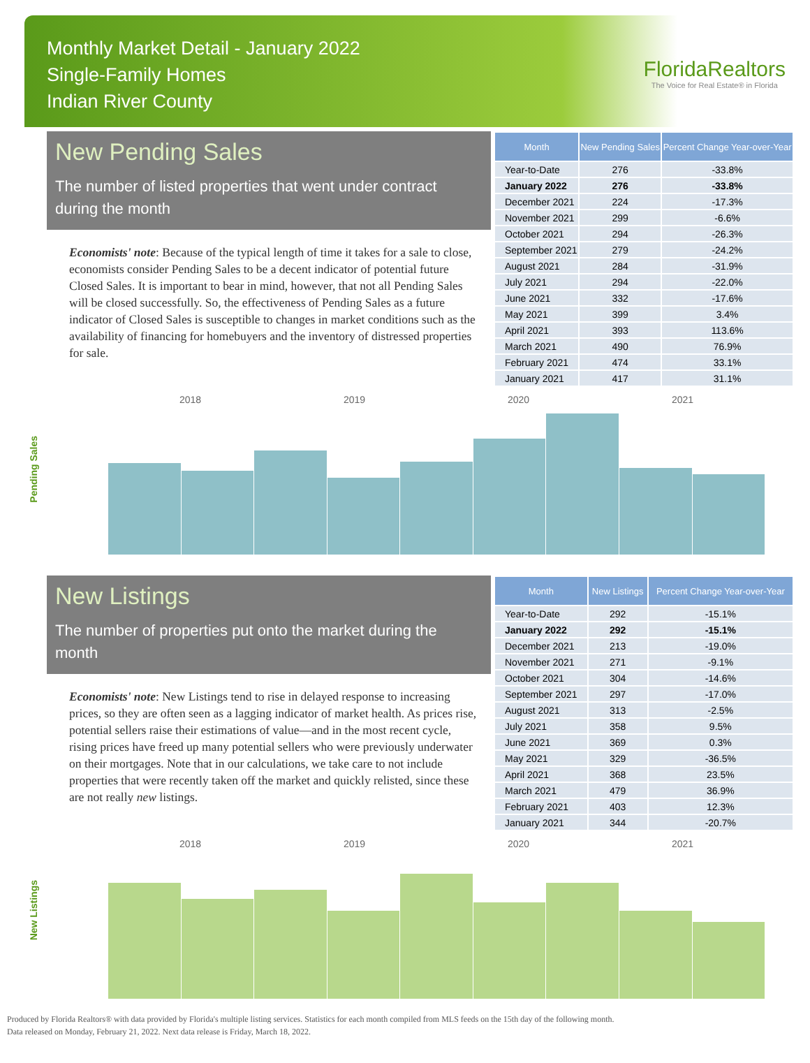Monthly Market Detail - January 2022
Single-Family Homes
Indian River County
FloridaRealtors
The Voice for Real Estate® in Florida
New Pending Sales
The number of listed properties that went under contract during the month
Economists' note: Because of the typical length of time it takes for a sale to close, economists consider Pending Sales to be a decent indicator of potential future Closed Sales. It is important to bear in mind, however, that not all Pending Sales will be closed successfully. So, the effectiveness of Pending Sales as a future indicator of Closed Sales is susceptible to changes in market conditions such as the availability of financing for homebuyers and the inventory of distressed properties for sale.
| Month | New Pending Sales | Percent Change Year-over-Year |
| --- | --- | --- |
| Year-to-Date | 276 | -33.8% |
| January 2022 | 276 | -33.8% |
| December 2021 | 224 | -17.3% |
| November 2021 | 299 | -6.6% |
| October 2021 | 294 | -26.3% |
| September 2021 | 279 | -24.2% |
| August 2021 | 284 | -31.9% |
| July 2021 | 294 | -22.0% |
| June 2021 | 332 | -17.6% |
| May 2021 | 399 | 3.4% |
| April 2021 | 393 | 113.6% |
| March 2021 | 490 | 76.9% |
| February 2021 | 474 | 33.1% |
| January 2021 | 417 | 31.1% |
Pending Sales
2018 2019 2020 2021
New Listings
The number of properties put onto the market during the month
Economists' note: New Listings tend to rise in delayed response to increasing prices, so they are often seen as a lagging indicator of market health. As prices rise, potential sellers raise their estimations of value—and in the most recent cycle, rising prices have freed up many potential sellers who were previously underwater on their mortgages. Note that in our calculations, we take care to not include properties that were recently taken off the market and quickly relisted, since these are not really new listings.
| Month | New Listings | Percent Change Year-over-Year |
| --- | --- | --- |
| Year-to-Date | 292 | -15.1% |
| January 2022 | 292 | -15.1% |
| December 2021 | 213 | -19.0% |
| November 2021 | 271 | -9.1% |
| October 2021 | 304 | -14.6% |
| September 2021 | 297 | -17.0% |
| August 2021 | 313 | -2.5% |
| July 2021 | 358 | 9.5% |
| June 2021 | 369 | 0.3% |
| May 2021 | 329 | -36.5% |
| April 2021 | 368 | 23.5% |
| March 2021 | 479 | 36.9% |
| February 2021 | 403 | 12.3% |
| January 2021 | 344 | -20.7% |
New Listings
2018 2019 2020 2021
Produced by Florida Realtors® with data provided by Florida's multiple listing services. Statistics for each month compiled from MLS feeds on the 15th day of the following month.
Data released on Monday, February 21, 2022. Next data release is Friday, March 18, 2022.